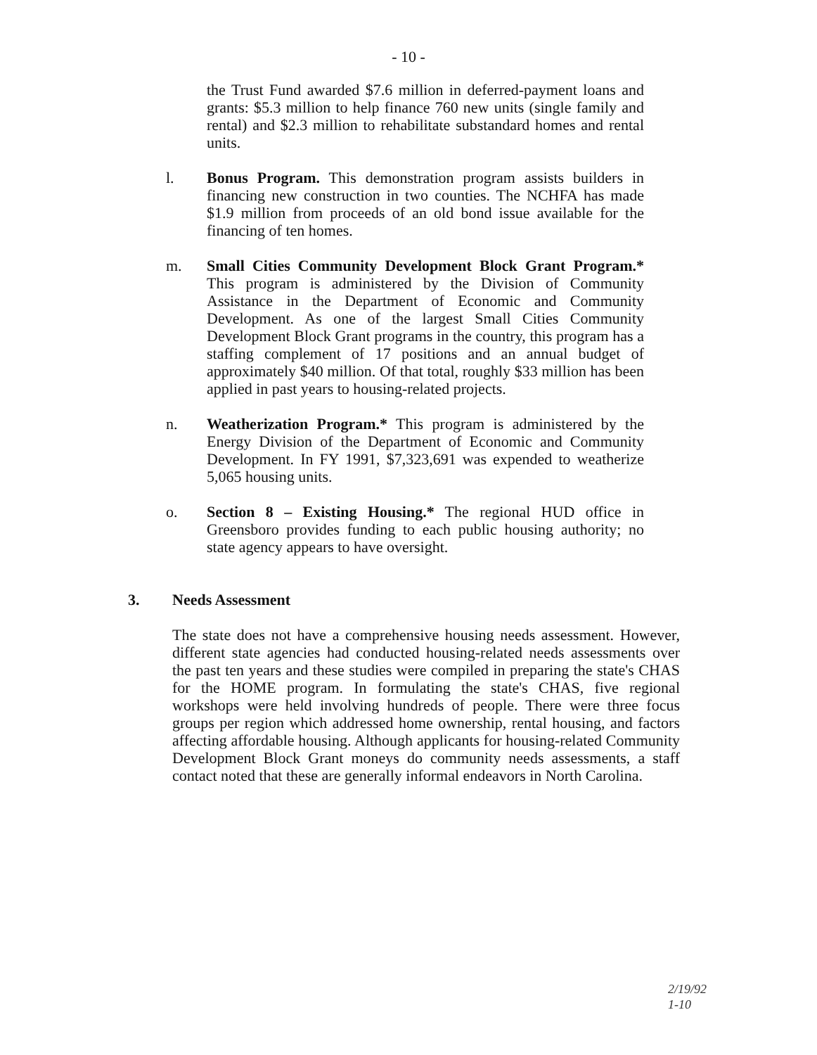- 10 -
the Trust Fund awarded $7.6 million in deferred-payment loans and grants: $5.3 million to help finance 760 new units (single family and rental) and $2.3 million to rehabilitate substandard homes and rental units.
l. Bonus Program. This demonstration program assists builders in financing new construction in two counties. The NCHFA has made $1.9 million from proceeds of an old bond issue available for the financing of ten homes.
m. Small Cities Community Development Block Grant Program.* This program is administered by the Division of Community Assistance in the Department of Economic and Community Development. As one of the largest Small Cities Community Development Block Grant programs in the country, this program has a staffing complement of 17 positions and an annual budget of approximately $40 million. Of that total, roughly $33 million has been applied in past years to housing-related projects.
n. Weatherization Program.* This program is administered by the Energy Division of the Department of Economic and Community Development. In FY 1991, $7,323,691 was expended to weatherize 5,065 housing units.
o. Section 8 – Existing Housing.* The regional HUD office in Greensboro provides funding to each public housing authority; no state agency appears to have oversight.
3. Needs Assessment
The state does not have a comprehensive housing needs assessment. However, different state agencies had conducted housing-related needs assessments over the past ten years and these studies were compiled in preparing the state's CHAS for the HOME program. In formulating the state's CHAS, five regional workshops were held involving hundreds of people. There were three focus groups per region which addressed home ownership, rental housing, and factors affecting affordable housing. Although applicants for housing-related Community Development Block Grant moneys do community needs assessments, a staff contact noted that these are generally informal endeavors in North Carolina.
2/19/92
1-10